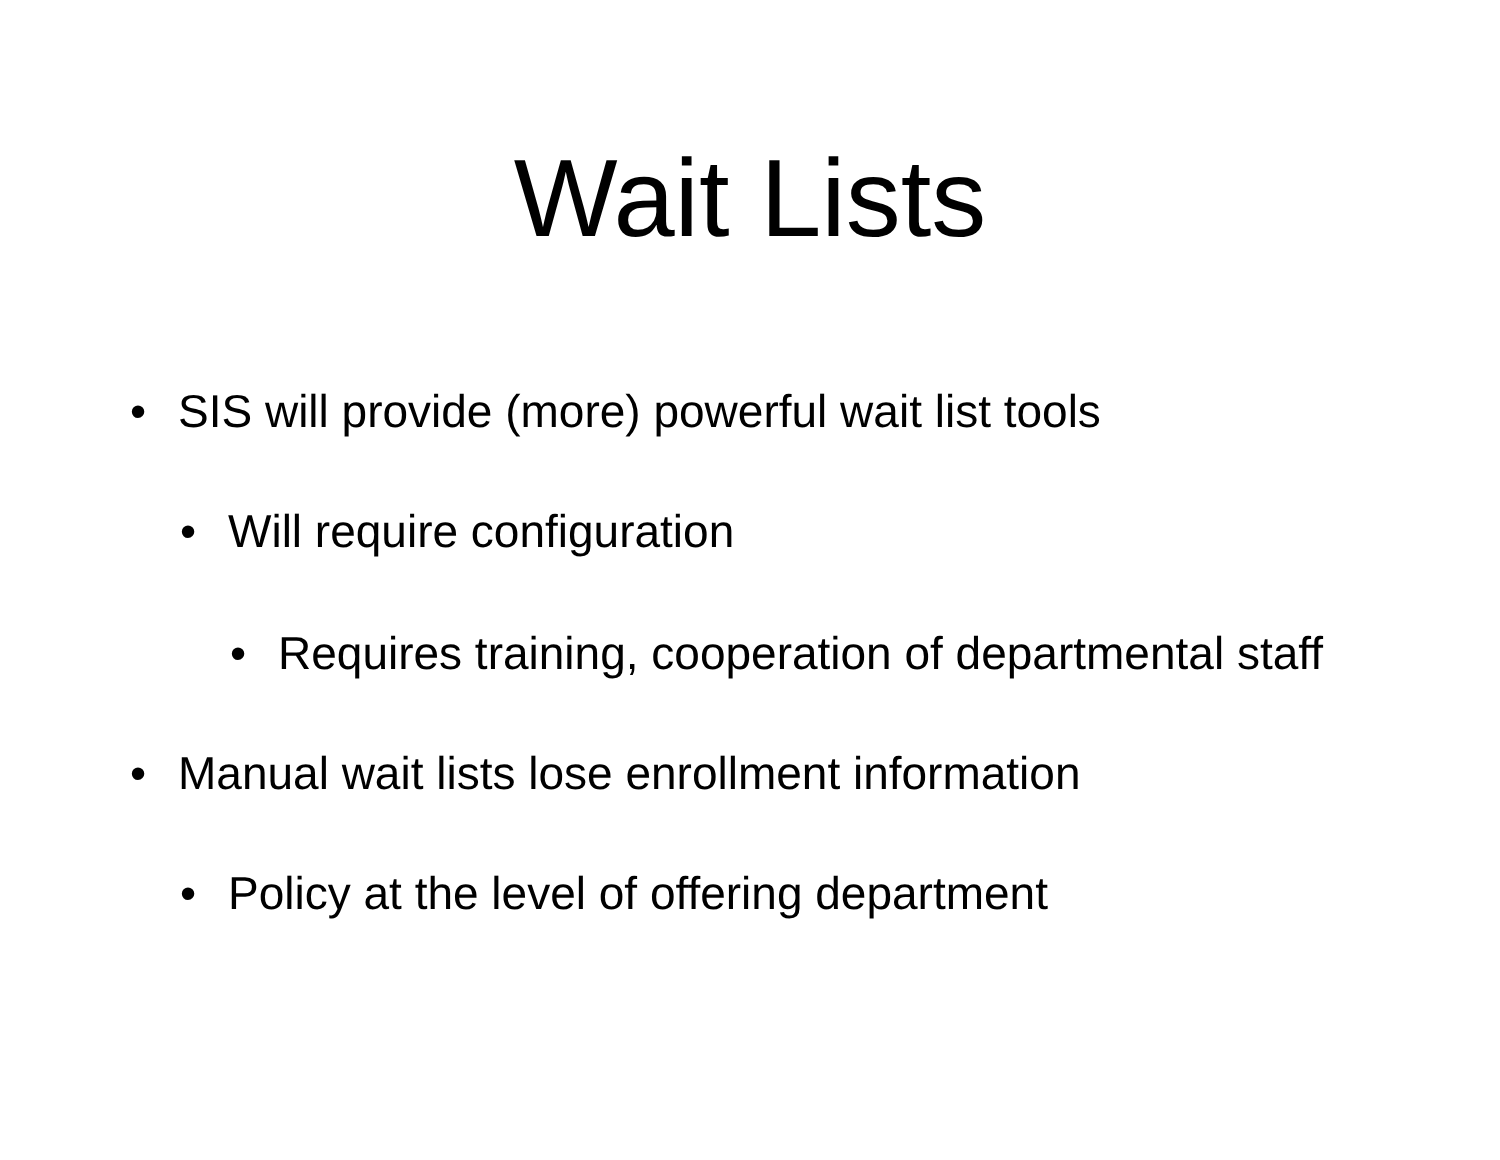Wait Lists
• SIS will provide (more) powerful wait list tools
• Will require configuration
• Requires training, cooperation of departmental staff
• Manual wait lists lose enrollment information
• Policy at the level of offering department